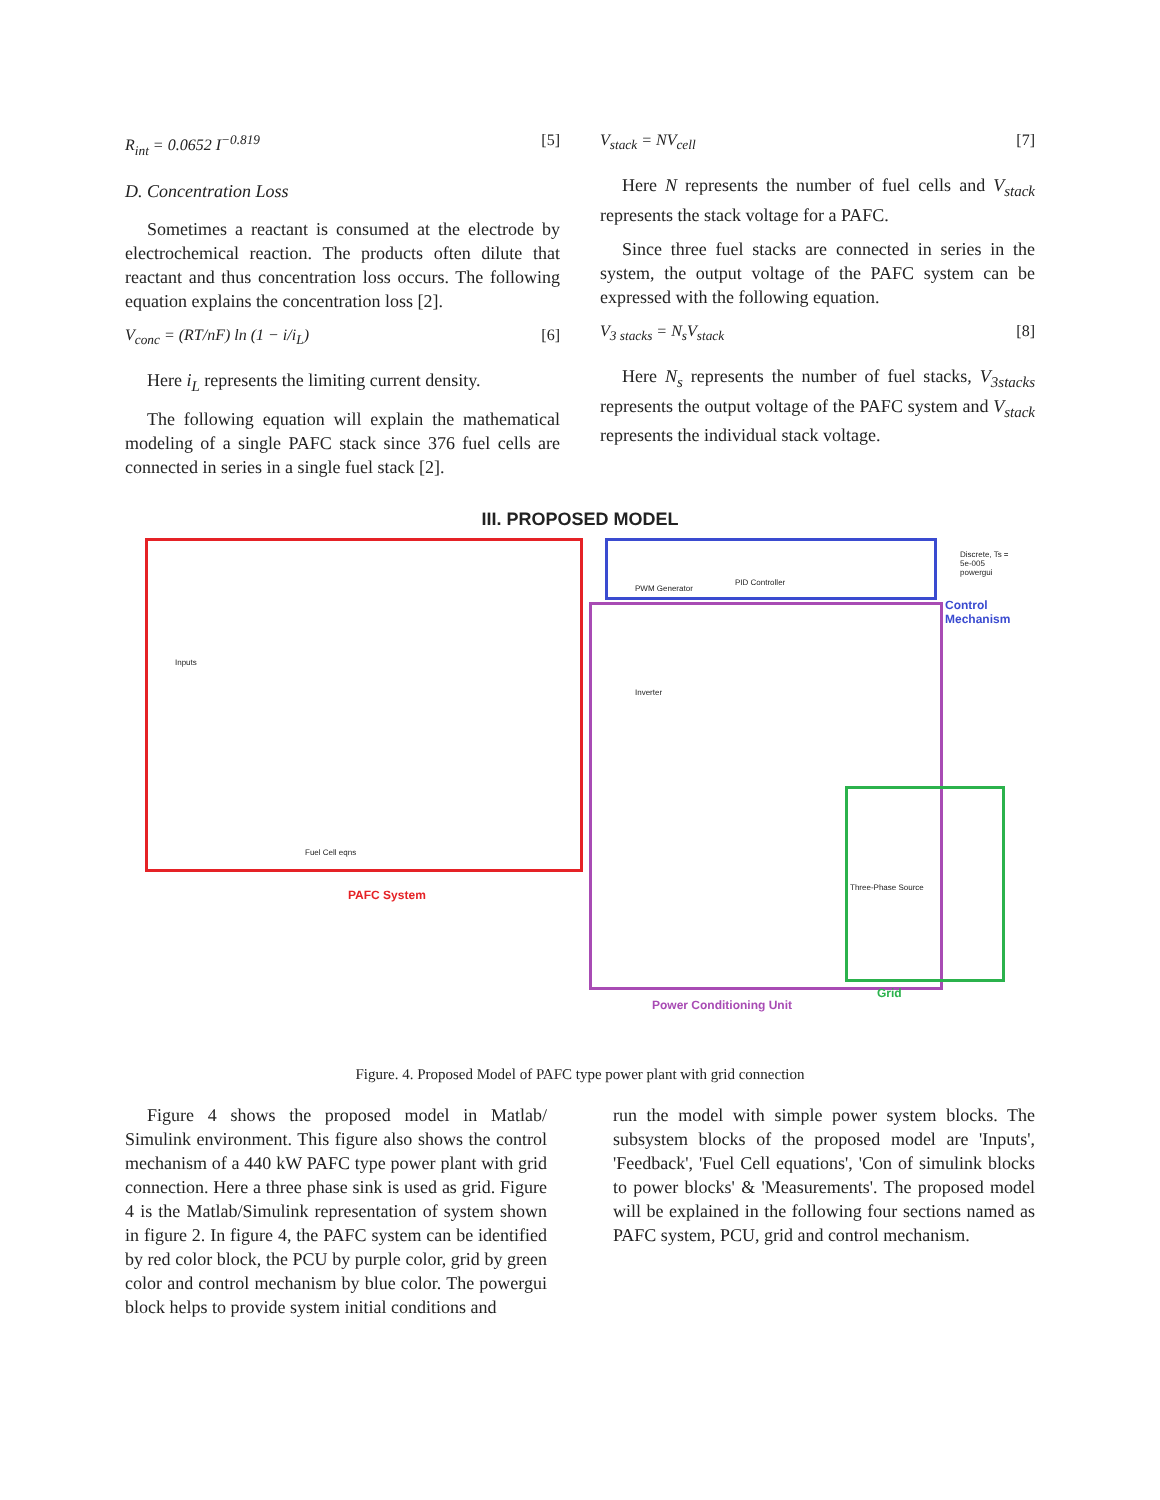R<sub>int</sub> = 0.0652 I<sup>−0.819</sup> [5]
D. Concentration Loss
Sometimes a reactant is consumed at the electrode by electrochemical reaction. The products often dilute that reactant and thus concentration loss occurs. The following equation explains the concentration loss [2].
V<sub>conc</sub> = (RT/nF) ln (1 − i/i<sub>L</sub>) [6]
Here i<sub>L</sub> represents the limiting current density.
The following equation will explain the mathematical modeling of a single PAFC stack since 376 fuel cells are connected in series in a single fuel stack [2].
V<sub>stack</sub> = NV<sub>cell</sub> [7]
Here N represents the number of fuel cells and V<sub>stack</sub> represents the stack voltage for a PAFC.
Since three fuel stacks are connected in series in the system, the output voltage of the PAFC system can be expressed with the following equation.
V<sub>3 stacks</sub> = N<sub>s</sub>V<sub>stack</sub> [8]
Here N<sub>s</sub> represents the number of fuel stacks, V<sub>3stacks</sub> represents the output voltage of the PAFC system and V<sub>stack</sub> represents the individual stack voltage.
III. PROPOSED MODEL
PAFC System
Control
Mechanism
Power Conditioning Unit
Grid
Inputs
Fuel Cell eqns
Inverter
PWM Generator
PID Controller
Three-Phase Source
Discrete, Ts = 5e-005 powergui
Figure. 4. Proposed Model of PAFC type power plant with grid connection
Figure 4 shows the proposed model in Matlab/ Simulink environment. This figure also shows the control mechanism of a 440 kW PAFC type power plant with grid connection. Here a three phase sink is used as grid. Figure 4 is the Matlab/Simulink representation of system shown in figure 2. In figure 4, the PAFC system can be identified by red color block, the PCU by purple color, grid by green color and control mechanism by blue color. The powergui block helps to provide system initial conditions and
run the model with simple power system blocks. The subsystem blocks of the proposed model are 'Inputs', 'Feedback', 'Fuel Cell equations', 'Con of simulink blocks to power blocks' & 'Measurements'. The proposed model will be explained in the following four sections named as PAFC system, PCU, grid and control mechanism.